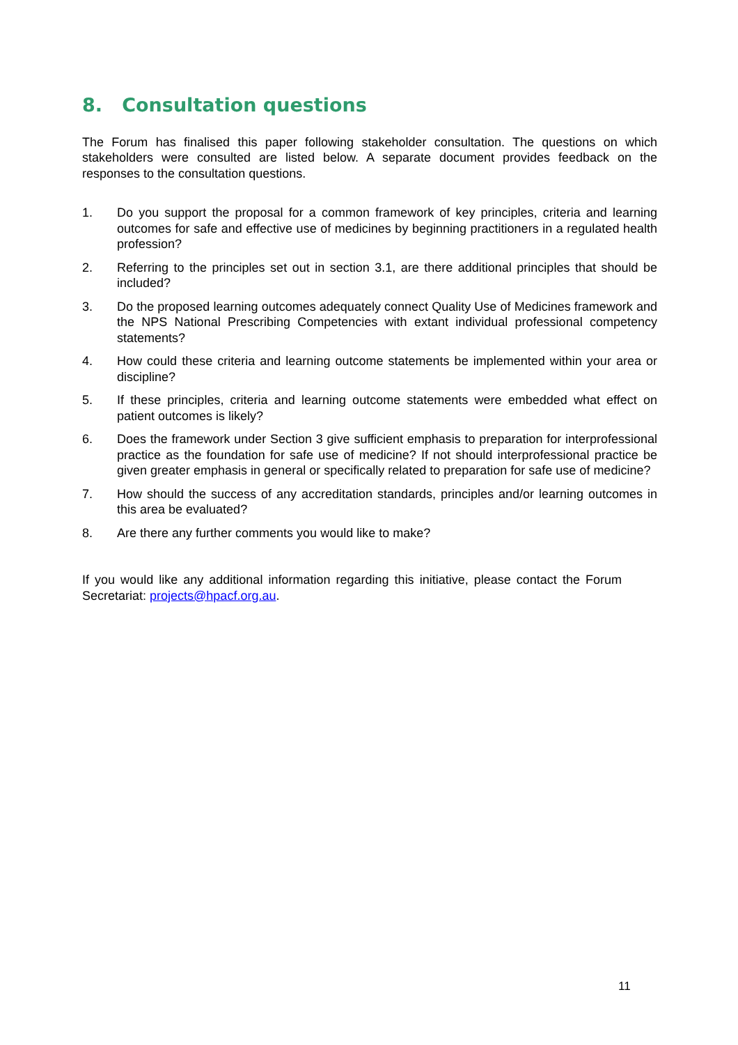8. Consultation questions
The Forum has finalised this paper following stakeholder consultation. The questions on which stakeholders were consulted are listed below. A separate document provides feedback on the responses to the consultation questions.
1. Do you support the proposal for a common framework of key principles, criteria and learning outcomes for safe and effective use of medicines by beginning practitioners in a regulated health profession?
2. Referring to the principles set out in section 3.1, are there additional principles that should be included?
3. Do the proposed learning outcomes adequately connect Quality Use of Medicines framework and the NPS National Prescribing Competencies with extant individual professional competency statements?
4. How could these criteria and learning outcome statements be implemented within your area or discipline?
5. If these principles, criteria and learning outcome statements were embedded what effect on patient outcomes is likely?
6. Does the framework under Section 3 give sufficient emphasis to preparation for interprofessional practice as the foundation for safe use of medicine? If not should interprofessional practice be given greater emphasis in general or specifically related to preparation for safe use of medicine?
7. How should the success of any accreditation standards, principles and/or learning outcomes in this area be evaluated?
8. Are there any further comments you would like to make?
If you would like any additional information regarding this initiative, please contact the Forum Secretariat: projects@hpacf.org.au.
11